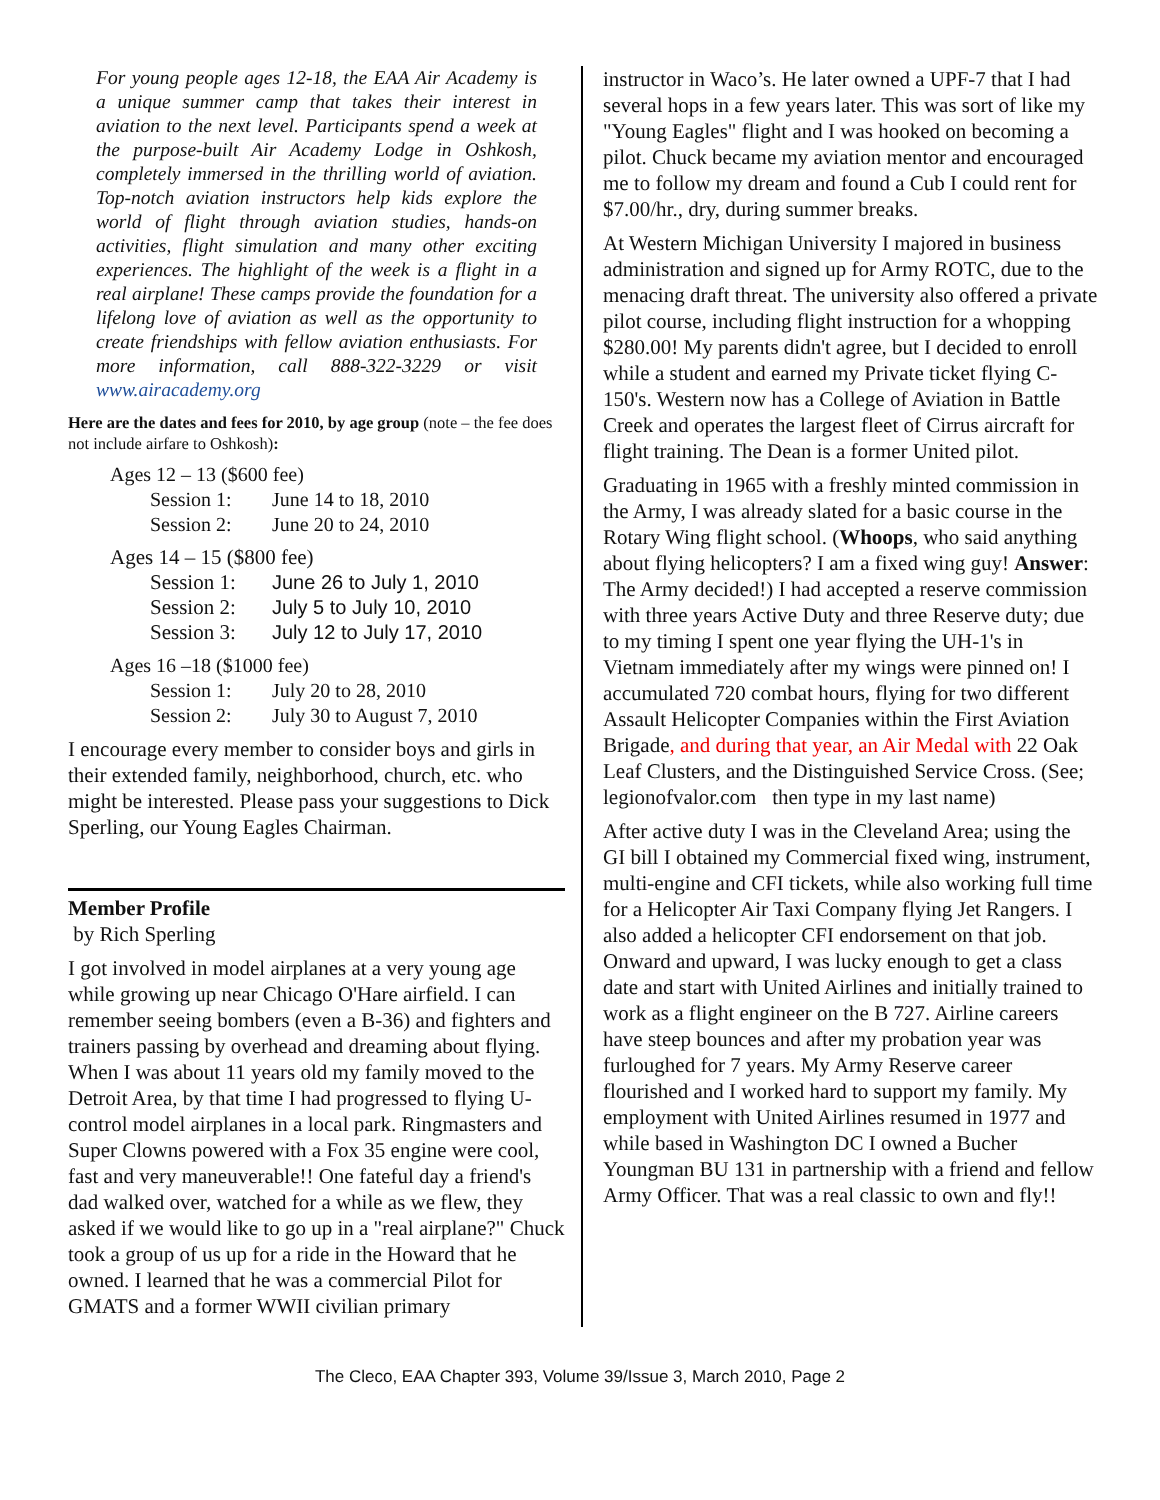For young people ages 12-18, the EAA Air Academy is a unique summer camp that takes their interest in aviation to the next level. Participants spend a week at the purpose-built Air Academy Lodge in Oshkosh, completely immersed in the thrilling world of aviation. Top-notch aviation instructors help kids explore the world of flight through aviation studies, hands-on activities, flight simulation and many other exciting experiences. The highlight of the week is a flight in a real airplane! These camps provide the foundation for a lifelong love of aviation as well as the opportunity to create friendships with fellow aviation enthusiasts. For more information, call 888-322-3229 or visit www.airacademy.org
Here are the dates and fees for 2010, by age group (note – the fee does not include airfare to Oshkosh):
Ages 12 – 13 ($600 fee)
Session 1: June 14 to 18, 2010
Session 2: June 20 to 24, 2010
Ages 14 – 15 ($800 fee)
Session 1: June 26 to July 1, 2010
Session 2: July 5 to July 10, 2010
Session 3: July 12 to July 17, 2010
Ages 16 –18 ($1000 fee)
Session 1: July 20 to 28, 2010
Session 2: July 30 to August 7, 2010
I encourage every member to consider boys and girls in their extended family, neighborhood, church, etc. who might be interested. Please pass your suggestions to Dick Sperling, our Young Eagles Chairman.
Member Profile
by Rich Sperling
I got involved in model airplanes at a very young age while growing up near Chicago O'Hare airfield. I can remember seeing bombers (even a B-36) and fighters and trainers passing by overhead and dreaming about flying. When I was about 11 years old my family moved to the Detroit Area, by that time I had progressed to flying U-control model airplanes in a local park. Ringmasters and Super Clowns powered with a Fox 35 engine were cool, fast and very maneuverable!! One fateful day a friend's dad walked over, watched for a while as we flew, they asked if we would like to go up in a "real airplane?" Chuck took a group of us up for a ride in the Howard that he owned. I learned that he was a commercial Pilot for GMATS and a former WWII civilian primary
instructor in Waco’s. He later owned a UPF-7 that I had several hops in a few years later. This was sort of like my "Young Eagles" flight and I was hooked on becoming a pilot. Chuck became my aviation mentor and encouraged me to follow my dream and found a Cub I could rent for $7.00/hr., dry, during summer breaks.
At Western Michigan University I majored in business administration and signed up for Army ROTC, due to the menacing draft threat. The university also offered a private pilot course, including flight instruction for a whopping $280.00! My parents didn't agree, but I decided to enroll while a student and earned my Private ticket flying C-150's. Western now has a College of Aviation in Battle Creek and operates the largest fleet of Cirrus aircraft for flight training. The Dean is a former United pilot.
Graduating in 1965 with a freshly minted commission in the Army, I was already slated for a basic course in the Rotary Wing flight school. (Whoops, who said anything about flying helicopters? I am a fixed wing guy! Answer: The Army decided!) I had accepted a reserve commission with three years Active Duty and three Reserve duty; due to my timing I spent one year flying the UH-1's in Vietnam immediately after my wings were pinned on! I accumulated 720 combat hours, flying for two different Assault Helicopter Companies within the First Aviation Brigade, and during that year, an Air Medal with 22 Oak Leaf Clusters, and the Distinguished Service Cross. (See; legionofvalor.com then type in my last name)
After active duty I was in the Cleveland Area; using the GI bill I obtained my Commercial fixed wing, instrument, multi-engine and CFI tickets, while also working full time for a Helicopter Air Taxi Company flying Jet Rangers. I also added a helicopter CFI endorsement on that job. Onward and upward, I was lucky enough to get a class date and start with United Airlines and initially trained to work as a flight engineer on the B 727. Airline careers have steep bounces and after my probation year was furloughed for 7 years. My Army Reserve career flourished and I worked hard to support my family. My employment with United Airlines resumed in 1977 and while based in Washington DC I owned a Bucher Youngman BU 131 in partnership with a friend and fellow Army Officer. That was a real classic to own and fly!!
The Cleco, EAA Chapter 393, Volume 39/Issue 3, March 2010, Page 2